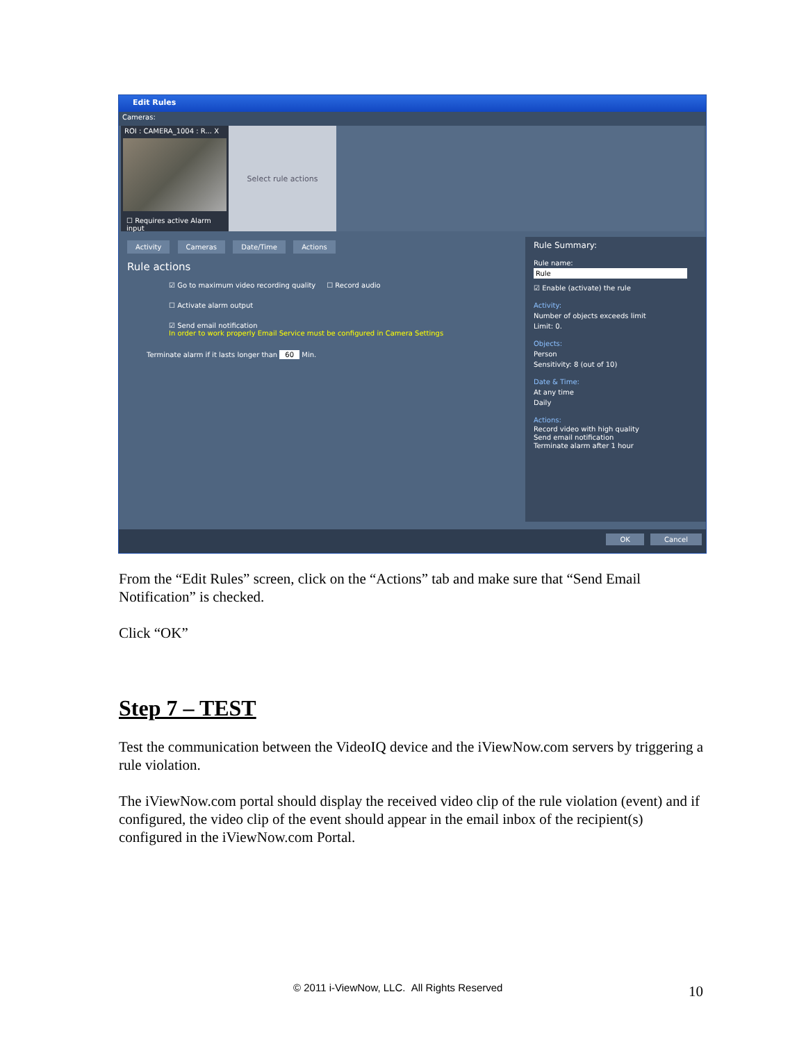Edit Rules
Cameras:
ROI : CAMERA_1004 : R... X
☐ Requires active Alarm input
Select rule actions
Activity Cameras Date/Time Actions
Rule actions
☑ Go to maximum video recording quality ☐ Record audio
☐ Activate alarm output
☑ Send email notification
In order to work properly Email Service must be configured in Camera Settings
Terminate alarm if it lasts longer than 60 Min.
Rule Summary:
Rule name:
Rule
☑ Enable (activate) the rule
Activity:
Number of objects exceeds limit
Limit: 0.
Objects:
Person
Sensitivity: 8 (out of 10)
Date & Time:
At any time
Daily
Actions:
Record video with high quality
Send email notification
Terminate alarm after 1 hour
OK Cancel
From the “Edit Rules” screen, click on the “Actions” tab and make sure that “Send Email Notification” is checked.
Click “OK”
Step 7 – TEST
Test the communication between the VideoIQ device and the iViewNow.com servers by triggering a rule violation.
The iViewNow.com portal should display the received video clip of the rule violation (event) and if configured, the video clip of the event should appear in the email inbox of the recipient(s) configured in the iViewNow.com Portal.
© 2011 i-ViewNow, LLC. All Rights Reserved
10